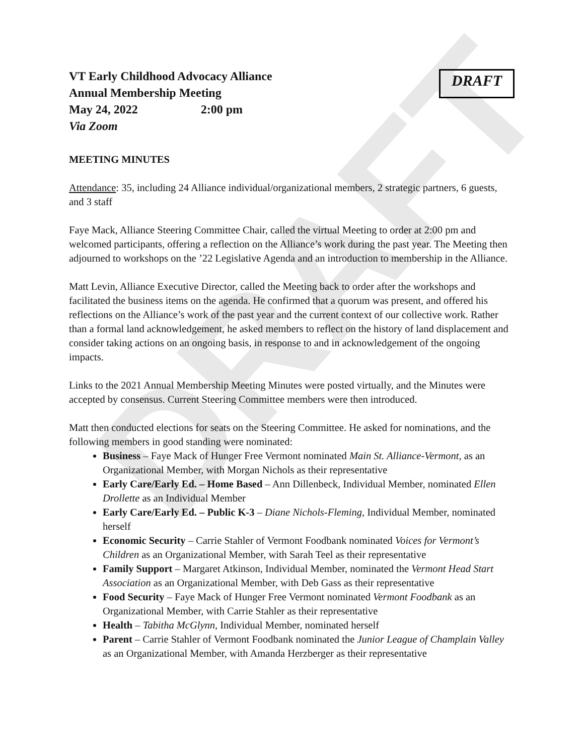DRAFT
VT Early Childhood Advocacy Alliance
Annual Membership Meeting
May 24, 2022 2:00 pm
Via Zoom
DRAFT
MEETING MINUTES
Attendance: 35, including 24 Alliance individual/organizational members, 2 strategic partners, 6 guests, and 3 staff
Faye Mack, Alliance Steering Committee Chair, called the virtual Meeting to order at 2:00 pm and welcomed participants, offering a reflection on the Alliance’s work during the past year. The Meeting then adjourned to workshops on the ’22 Legislative Agenda and an introduction to membership in the Alliance.
Matt Levin, Alliance Executive Director, called the Meeting back to order after the workshops and facilitated the business items on the agenda. He confirmed that a quorum was present, and offered his reflections on the Alliance’s work of the past year and the current context of our collective work. Rather than a formal land acknowledgement, he asked members to reflect on the history of land displacement and consider taking actions on an ongoing basis, in response to and in acknowledgement of the ongoing impacts.
Links to the 2021 Annual Membership Meeting Minutes were posted virtually, and the Minutes were accepted by consensus. Current Steering Committee members were then introduced.
Matt then conducted elections for seats on the Steering Committee. He asked for nominations, and the following members in good standing were nominated:
Business – Faye Mack of Hunger Free Vermont nominated Main St. Alliance-Vermont, as an Organizational Member, with Morgan Nichols as their representative
Early Care/Early Ed. – Home Based – Ann Dillenbeck, Individual Member, nominated Ellen Drollette as an Individual Member
Early Care/Early Ed. – Public K-3 – Diane Nichols-Fleming, Individual Member, nominated herself
Economic Security – Carrie Stahler of Vermont Foodbank nominated Voices for Vermont’s Children as an Organizational Member, with Sarah Teel as their representative
Family Support – Margaret Atkinson, Individual Member, nominated the Vermont Head Start Association as an Organizational Member, with Deb Gass as their representative
Food Security – Faye Mack of Hunger Free Vermont nominated Vermont Foodbank as an Organizational Member, with Carrie Stahler as their representative
Health – Tabitha McGlynn, Individual Member, nominated herself
Parent – Carrie Stahler of Vermont Foodbank nominated the Junior League of Champlain Valley as an Organizational Member, with Amanda Herzberger as their representative